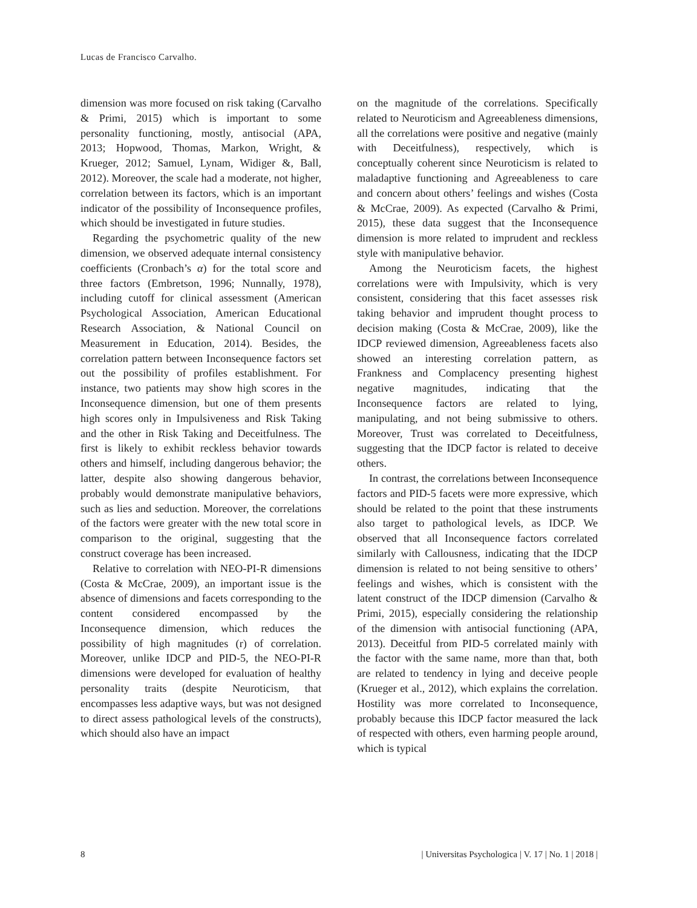Lucas de Francisco Carvalho.
dimension was more focused on risk taking (Carvalho & Primi, 2015) which is important to some personality functioning, mostly, antisocial (APA, 2013; Hopwood, Thomas, Markon, Wright, & Krueger, 2012; Samuel, Lynam, Widiger &, Ball, 2012). Moreover, the scale had a moderate, not higher, correlation between its factors, which is an important indicator of the possibility of Inconsequence profiles, which should be investigated in future studies.
Regarding the psychometric quality of the new dimension, we observed adequate internal consistency coefficients (Cronbach’s α) for the total score and three factors (Embretson, 1996; Nunnally, 1978), including cutoff for clinical assessment (American Psychological Association, American Educational Research Association, & National Council on Measurement in Education, 2014). Besides, the correlation pattern between Inconsequence factors set out the possibility of profiles establishment. For instance, two patients may show high scores in the Inconsequence dimension, but one of them presents high scores only in Impulsiveness and Risk Taking and the other in Risk Taking and Deceitfulness. The first is likely to exhibit reckless behavior towards others and himself, including dangerous behavior; the latter, despite also showing dangerous behavior, probably would demonstrate manipulative behaviors, such as lies and seduction. Moreover, the correlations of the factors were greater with the new total score in comparison to the original, suggesting that the construct coverage has been increased.
Relative to correlation with NEO-PI-R dimensions (Costa & McCrae, 2009), an important issue is the absence of dimensions and facets corresponding to the content considered encompassed by the Inconsequence dimension, which reduces the possibility of high magnitudes (r) of correlation. Moreover, unlike IDCP and PID-5, the NEO-PI-R dimensions were developed for evaluation of healthy personality traits (despite Neuroticism, that encompasses less adaptive ways, but was not designed to direct assess pathological levels of the constructs), which should also have an impact
on the magnitude of the correlations. Specifically related to Neuroticism and Agreeableness dimensions, all the correlations were positive and negative (mainly with Deceitfulness), respectively, which is conceptually coherent since Neuroticism is related to maladaptive functioning and Agreeableness to care and concern about others’ feelings and wishes (Costa & McCrae, 2009). As expected (Carvalho & Primi, 2015), these data suggest that the Inconsequence dimension is more related to imprudent and reckless style with manipulative behavior.
Among the Neuroticism facets, the highest correlations were with Impulsivity, which is very consistent, considering that this facet assesses risk taking behavior and imprudent thought process to decision making (Costa & McCrae, 2009), like the IDCP reviewed dimension, Agreeableness facets also showed an interesting correlation pattern, as Frankness and Complacency presenting highest negative magnitudes, indicating that the Inconsequence factors are related to lying, manipulating, and not being submissive to others. Moreover, Trust was correlated to Deceitfulness, suggesting that the IDCP factor is related to deceive others.
In contrast, the correlations between Inconsequence factors and PID-5 facets were more expressive, which should be related to the point that these instruments also target to pathological levels, as IDCP. We observed that all Inconsequence factors correlated similarly with Callousness, indicating that the IDCP dimension is related to not being sensitive to others’ feelings and wishes, which is consistent with the latent construct of the IDCP dimension (Carvalho & Primi, 2015), especially considering the relationship of the dimension with antisocial functioning (APA, 2013). Deceitful from PID-5 correlated mainly with the factor with the same name, more than that, both are related to tendency in lying and deceive people (Krueger et al., 2012), which explains the correlation. Hostility was more correlated to Inconsequence, probably because this IDCP factor measured the lack of respected with others, even harming people around, which is typical
8 | Universitas Psychologica | V. 17 | No. 1 | 2018 |